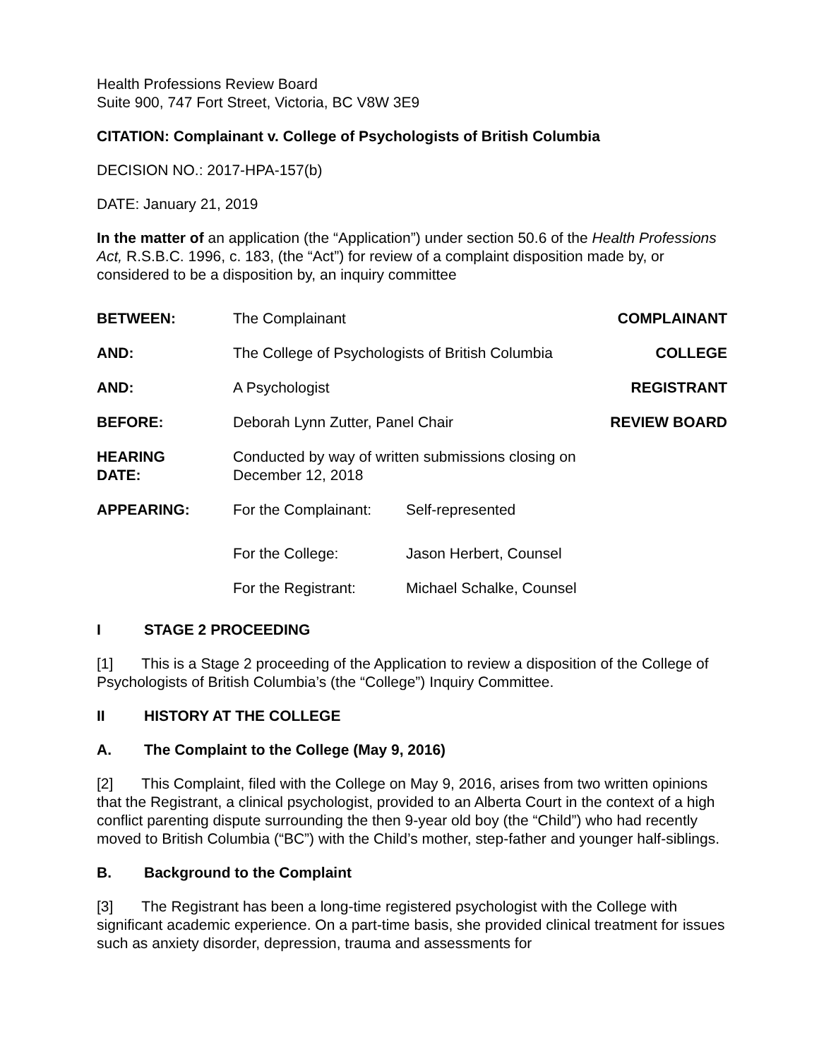Health Professions Review Board
Suite 900, 747 Fort Street, Victoria, BC V8W 3E9
CITATION: Complainant v. College of Psychologists of British Columbia
DECISION NO.: 2017-HPA-157(b)
DATE: January 21, 2019
In the matter of an application (the “Application”) under section 50.6 of the Health Professions Act, R.S.B.C. 1996, c. 183, (the “Act”) for review of a complaint disposition made by, or considered to be a disposition by, an inquiry committee
| BETWEEN: | The Complainant | | COMPLAINANT |
| AND: | The College of Psychologists of British Columbia | | COLLEGE |
| AND: | A Psychologist | | REGISTRANT |
| BEFORE: | Deborah Lynn Zutter, Panel Chair | | REVIEW BOARD |
| HEARING DATE: | Conducted by way of written submissions closing on December 12, 2018 | | |
| APPEARING: | For the Complainant: | Self-represented | |
| | For the College: | Jason Herbert, Counsel | |
| | For the Registrant: | Michael Schalke, Counsel | |
I STAGE 2 PROCEEDING
[1] This is a Stage 2 proceeding of the Application to review a disposition of the College of Psychologists of British Columbia’s (the “College”) Inquiry Committee.
II HISTORY AT THE COLLEGE
A. The Complaint to the College (May 9, 2016)
[2] This Complaint, filed with the College on May 9, 2016, arises from two written opinions that the Registrant, a clinical psychologist, provided to an Alberta Court in the context of a high conflict parenting dispute surrounding the then 9-year old boy (the “Child”) who had recently moved to British Columbia (“BC”) with the Child’s mother, step-father and younger half-siblings.
B. Background to the Complaint
[3] The Registrant has been a long-time registered psychologist with the College with significant academic experience. On a part-time basis, she provided clinical treatment for issues such as anxiety disorder, depression, trauma and assessments for